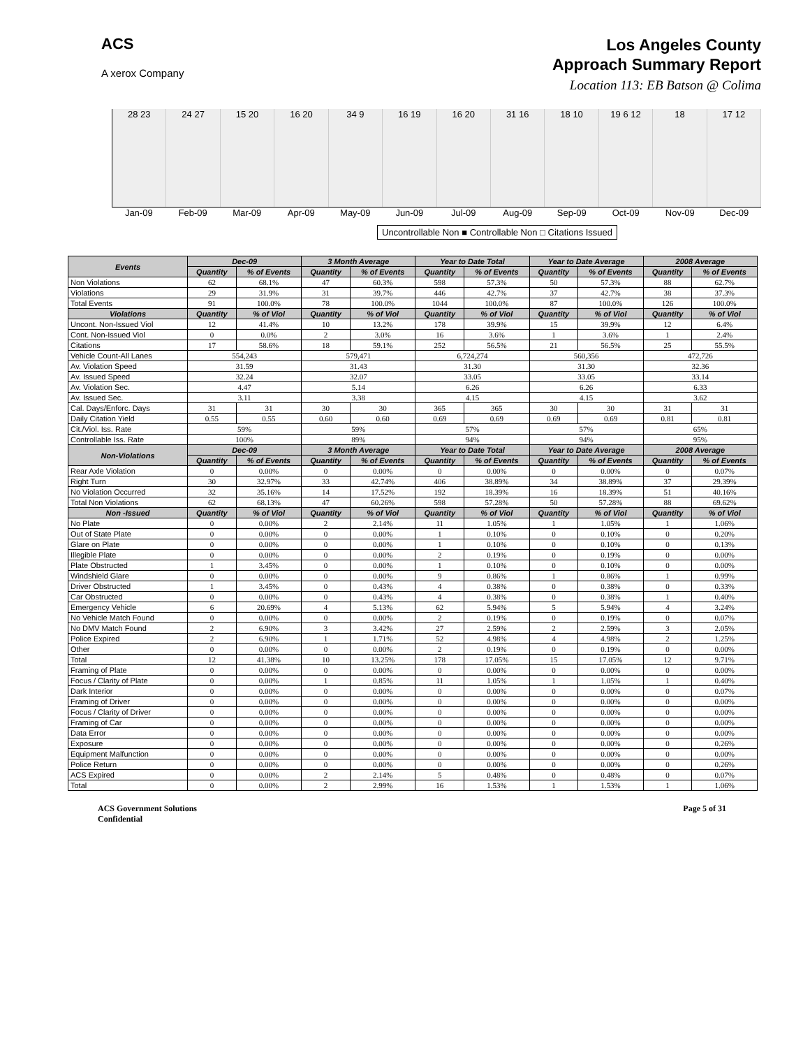ACS
A xerox Company
Los Angeles County
Approach Summary Report
Location 113: EB Batson @ Colima
28 23 24 27 15 20 16 20 34 9 16 19 16 20 31 16 18 10 19 6 12 18 17 12
Jan-09 Feb-09 Mar-09 Apr-09 May-09 Jun-09 Jul-09 Aug-09 Sep-09 Oct-09 Nov-09 Dec-09
Uncontrollable Non ■ Controllable Non □ Citations Issued
| Events | Dec-09 | | 3 Month Average | | Year to Date Total | | Year to Date Average | | 2008 Average | |
| --- | --- | --- | --- | --- | --- | --- | --- | --- | --- | --- |
| | Quantity | % of Events | Quantity | % of Events | Quantity | % of Events | Quantity | % of Events | Quantity | % of Events |
| Non Violations | 62 | 68.1% | 47 | 60.3% | 598 | 57.3% | 50 | 57.3% | 88 | 62.7% |
| Violations | 29 | 31.9% | 31 | 39.7% | 446 | 42.7% | 37 | 42.7% | 38 | 37.3% |
| Total Events | 91 | 100.0% | 78 | 100.0% | 1044 | 100.0% | 87 | 100.0% | 126 | 100.0% |
| Violations | Quantity | % of Viol | Quantity | % of Viol | Quantity | % of Viol | Quantity | % of Viol | Quantity | % of Viol |
| Uncont. Non-Issued Viol | 12 | 41.4% | 10 | 13.2% | 178 | 39.9% | 15 | 39.9% | 12 | 6.4% |
| Cont. Non-Issued Viol | 0 | 0.0% | 2 | 3.0% | 16 | 3.6% | 1 | 3.6% | 1 | 2.4% |
| Citations | 17 | 58.6% | 18 | 59.1% | 252 | 56.5% | 21 | 56.5% | 25 | 55.5% |
| Vehicle Count-All Lanes | 554,243 | | 579,471 | | 6,724,274 | | 560,356 | | 472,726 | |
| Av. Violation Speed | 31.59 | | 31.43 | | 31.30 | | 31.30 | | 32.36 | |
| Av. Issued Speed | 32.24 | | 32.07 | | 33.05 | | 33.05 | | 33.14 | |
| Av. Violation Sec. | 4.47 | | 5.14 | | 6.26 | | 6.26 | | 6.33 | |
| Av. Issued Sec. | 3.11 | | 3.38 | | 4.15 | | 4.15 | | 3.62 | |
| Cal. Days/Enforc. Days | 31 | 31 | 30 | 30 | 365 | 365 | 30 | 30 | 31 | 31 |
| Daily Citation Yield | 0.55 | 0.55 | 0.60 | 0.60 | 0.69 | 0.69 | 0.69 | 0.69 | 0.81 | 0.81 |
| Cit./Viol. Iss. Rate | 59% | | 59% | | 57% | | 57% | | 65% | |
| Controllable Iss. Rate | 100% | | 89% | | 94% | | 94% | | 95% | |
| Non-Violations | Dec-09 | | 3 Month Average | | Year to Date Total | | Year to Date Average | | 2008 Average | |
| | Quantity | % of Events | Quantity | % of Events | Quantity | % of Events | Quantity | % of Events | Quantity | % of Events |
| Rear Axle Violation | 0 | 0.00% | 0 | 0.00% | 0 | 0.00% | 0 | 0.00% | 0 | 0.07% |
| Right Turn | 30 | 32.97% | 33 | 42.74% | 406 | 38.89% | 34 | 38.89% | 37 | 29.39% |
| No Violation Occurred | 32 | 35.16% | 14 | 17.52% | 192 | 18.39% | 16 | 18.39% | 51 | 40.16% |
| Total Non Violations | 62 | 68.13% | 47 | 60.26% | 598 | 57.28% | 50 | 57.28% | 88 | 69.62% |
| Non -Issued | Quantity | % of Viol | Quantity | % of Viol | Quantity | % of Viol | Quantity | % of Viol | Quantity | % of Viol |
| No Plate | 0 | 0.00% | 2 | 2.14% | 11 | 1.05% | 1 | 1.05% | 1 | 1.06% |
| Out of State Plate | 0 | 0.00% | 0 | 0.00% | 1 | 0.10% | 0 | 0.10% | 0 | 0.20% |
| Glare on Plate | 0 | 0.00% | 0 | 0.00% | 1 | 0.10% | 0 | 0.10% | 0 | 0.13% |
| Illegible Plate | 0 | 0.00% | 0 | 0.00% | 2 | 0.19% | 0 | 0.19% | 0 | 0.00% |
| Plate Obstructed | 1 | 3.45% | 0 | 0.00% | 1 | 0.10% | 0 | 0.10% | 0 | 0.00% |
| Windshield Glare | 0 | 0.00% | 0 | 0.00% | 9 | 0.86% | 1 | 0.86% | 1 | 0.99% |
| Driver Obstructed | 1 | 3.45% | 0 | 0.43% | 4 | 0.38% | 0 | 0.38% | 0 | 0.33% |
| Car Obstructed | 0 | 0.00% | 0 | 0.43% | 4 | 0.38% | 0 | 0.38% | 1 | 0.40% |
| Emergency Vehicle | 6 | 20.69% | 4 | 5.13% | 62 | 5.94% | 5 | 5.94% | 4 | 3.24% |
| No Vehicle Match Found | 0 | 0.00% | 0 | 0.00% | 2 | 0.19% | 0 | 0.19% | 0 | 0.07% |
| No DMV Match Found | 2 | 6.90% | 3 | 3.42% | 27 | 2.59% | 2 | 2.59% | 3 | 2.05% |
| Police Expired | 2 | 6.90% | 1 | 1.71% | 52 | 4.98% | 4 | 4.98% | 2 | 1.25% |
| Other | 0 | 0.00% | 0 | 0.00% | 2 | 0.19% | 0 | 0.19% | 0 | 0.00% |
| Total | 12 | 41.38% | 10 | 13.25% | 178 | 17.05% | 15 | 17.05% | 12 | 9.71% |
| Framing of Plate | 0 | 0.00% | 0 | 0.00% | 0 | 0.00% | 0 | 0.00% | 0 | 0.00% |
| Focus / Clarity of Plate | 0 | 0.00% | 1 | 0.85% | 11 | 1.05% | 1 | 1.05% | 1 | 0.40% |
| Dark Interior | 0 | 0.00% | 0 | 0.00% | 0 | 0.00% | 0 | 0.00% | 0 | 0.07% |
| Framing of Driver | 0 | 0.00% | 0 | 0.00% | 0 | 0.00% | 0 | 0.00% | 0 | 0.00% |
| Focus / Clarity of Driver | 0 | 0.00% | 0 | 0.00% | 0 | 0.00% | 0 | 0.00% | 0 | 0.00% |
| Framing of Car | 0 | 0.00% | 0 | 0.00% | 0 | 0.00% | 0 | 0.00% | 0 | 0.00% |
| Data Error | 0 | 0.00% | 0 | 0.00% | 0 | 0.00% | 0 | 0.00% | 0 | 0.00% |
| Exposure | 0 | 0.00% | 0 | 0.00% | 0 | 0.00% | 0 | 0.00% | 0 | 0.26% |
| Equipment Malfunction | 0 | 0.00% | 0 | 0.00% | 0 | 0.00% | 0 | 0.00% | 0 | 0.00% |
| Police Return | 0 | 0.00% | 0 | 0.00% | 0 | 0.00% | 0 | 0.00% | 0 | 0.26% |
| ACS Expired | 0 | 0.00% | 2 | 2.14% | 5 | 0.48% | 0 | 0.48% | 0 | 0.07% |
| Total | 0 | 0.00% | 2 | 2.99% | 16 | 1.53% | 1 | 1.53% | 1 | 1.06% |
ACS Government Solutions
Confidential
Page 5 of 31